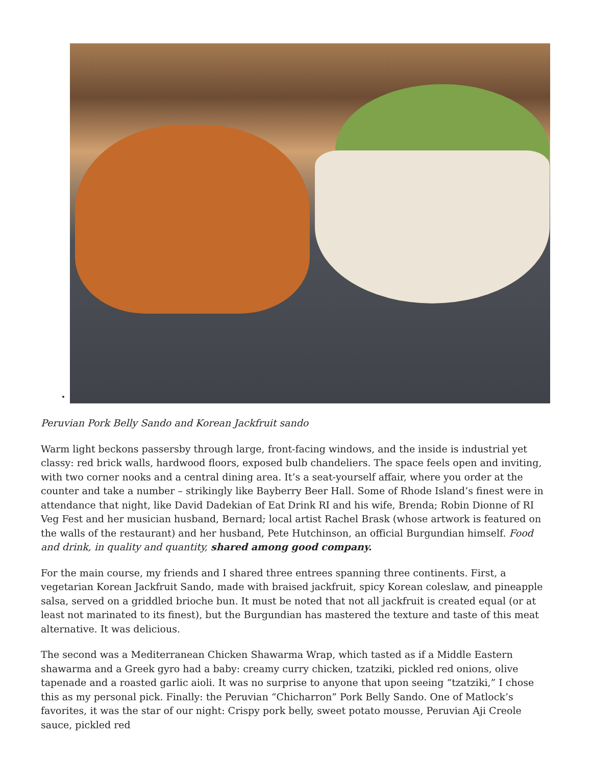Peruvian Pork Belly Sando and Korean Jackfruit sando
Warm light beckons passersby through large, front-facing windows, and the inside is industrial yet classy: red brick walls, hardwood floors, exposed bulb chandeliers. The space feels open and inviting, with two corner nooks and a central dining area. It’s a seat-yourself affair, where you order at the counter and take a number – strikingly like Bayberry Beer Hall. Some of Rhode Island’s finest were in attendance that night, like David Dadekian of Eat Drink RI and his wife, Brenda; Robin Dionne of RI Veg Fest and her musician husband, Bernard; local artist Rachel Brask (whose artwork is featured on the walls of the restaurant) and her husband, Pete Hutchinson, an official Burgundian himself. Food and drink, in quality and quantity, shared among good company.
For the main course, my friends and I shared three entrees spanning three continents. First, a vegetarian Korean Jackfruit Sando, made with braised jackfruit, spicy Korean coleslaw, and pineapple salsa, served on a griddled brioche bun. It must be noted that not all jackfruit is created equal (or at least not marinated to its finest), but the Burgundian has mastered the texture and taste of this meat alternative. It was delicious.
The second was a Mediterranean Chicken Shawarma Wrap, which tasted as if a Middle Eastern shawarma and a Greek gyro had a baby: creamy curry chicken, tzatziki, pickled red onions, olive tapenade and a roasted garlic aioli. It was no surprise to anyone that upon seeing “tzatziki,” I chose this as my personal pick. Finally: the Peruvian “Chicharron” Pork Belly Sando. One of Matlock’s favorites, it was the star of our night: Crispy pork belly, sweet potato mousse, Peruvian Aji Creole sauce, pickled red